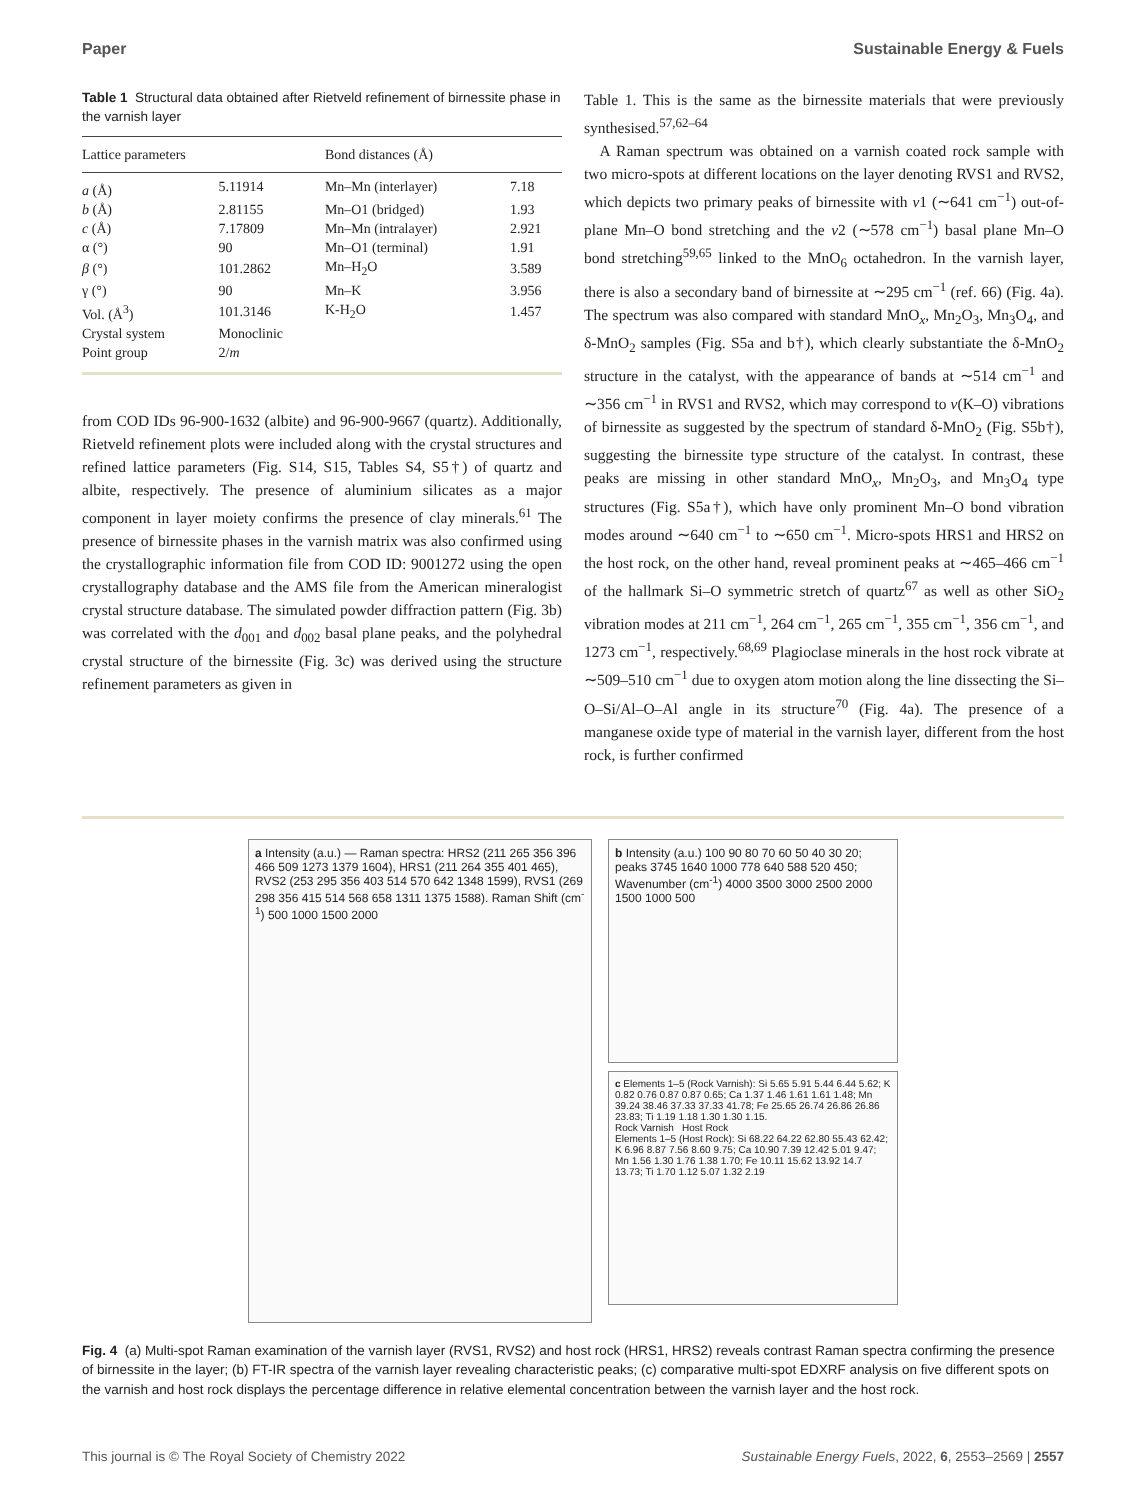Paper Sustainable Energy & Fuels
Table 1 Structural data obtained after Rietveld refinement of birnessite phase in the varnish layer
| Lattice parameters | | Bond distances (Å) | |
| --- | --- | --- | --- |
| a (Å) | 5.11914 | Mn–Mn (interlayer) | 7.18 |
| b (Å) | 2.81155 | Mn–O1 (bridged) | 1.93 |
| c (Å) | 7.17809 | Mn–Mn (intralayer) | 2.921 |
| α (°) | 90 | Mn–O1 (terminal) | 1.91 |
| β (°) | 101.2862 | Mn–H<sub>2</sub>O | 3.589 |
| γ (°) | 90 | Mn–K | 3.956 |
| Vol. (Å<sup>3</sup>) | 101.3146 | K-H<sub>2</sub>O | 1.457 |
| Crystal system | Monoclinic | | |
| Point group | 2/ m | | |
from COD IDs 96-900-1632 (albite) and 96-900-9667 (quartz). Additionally, Rietveld refinement plots were included along with the crystal structures and refined lattice parameters (Fig. S14, S15, Tables S4, S5†) of quartz and albite, respectively. The presence of aluminium silicates as a major component in layer moiety confirms the presence of clay minerals.<sup>61</sup> The presence of birnessite phases in the varnish matrix was also confirmed using the crystallographic information file from COD ID: 9001272 using the open crystallography database and the AMS file from the American mineralogist crystal structure database. The simulated powder diffraction pattern (Fig. 3b) was correlated with the d<sub>001</sub> and d<sub>002</sub> basal plane peaks, and the polyhedral crystal structure of the birnessite (Fig. 3c) was derived using the structure refinement parameters as given in
Table 1. This is the same as the birnessite materials that were previously synthesised.<sup>57,62–64</sup>
A Raman spectrum was obtained on a varnish coated rock sample with two micro-spots at different locations on the layer denoting RVS1 and RVS2, which depicts two primary peaks of birnessite with ν1 (∼641 cm<sup>−1</sup>) out-of-plane Mn–O bond stretching and the ν2 (∼578 cm<sup>−1</sup>) basal plane Mn–O bond stretching<sup>59,65</sup> linked to the MnO<sub>6</sub> octahedron. In the varnish layer, there is also a secondary band of birnessite at ∼295 cm<sup>−1</sup> (ref. 66) (Fig. 4a). The spectrum was also compared with standard MnO<sub>x</sub>, Mn<sub>2</sub>O<sub>3</sub>, Mn<sub>3</sub>O<sub>4</sub>, and δ-MnO<sub>2</sub> samples (Fig. S5a and b†), which clearly substantiate the δ-MnO<sub>2</sub> structure in the catalyst, with the appearance of bands at ∼514 cm<sup>−1</sup> and ∼356 cm<sup>−1</sup> in RVS1 and RVS2, which may correspond to ν(K–O) vibrations of birnessite as suggested by the spectrum of standard δ-MnO<sub>2</sub> (Fig. S5b†), suggesting the birnessite type structure of the catalyst. In contrast, these peaks are missing in other standard MnO<sub>x</sub>, Mn<sub>2</sub>O<sub>3</sub>, and Mn<sub>3</sub>O<sub>4</sub> type structures (Fig. S5a†), which have only prominent Mn–O bond vibration modes around ∼640 cm<sup>−1</sup> to ∼650 cm<sup>−1</sup>. Micro-spots HRS1 and HRS2 on the host rock, on the other hand, reveal prominent peaks at ∼465–466 cm<sup>−1</sup> of the hallmark Si–O symmetric stretch of quartz<sup>67</sup> as well as other SiO<sub>2</sub> vibration modes at 211 cm<sup>−1</sup>, 264 cm<sup>−1</sup>, 265 cm<sup>−1</sup>, 355 cm<sup>−1</sup>, 356 cm<sup>−1</sup>, and 1273 cm<sup>−1</sup>, respectively.<sup>68,69</sup> Plagioclase minerals in the host rock vibrate at ∼509–510 cm<sup>−1</sup> due to oxygen atom motion along the line dissecting the Si–O–Si/Al–O–Al angle in its structure<sup>70</sup> (Fig. 4a). The presence of a manganese oxide type of material in the varnish layer, different from the host rock, is further confirmed
a Intensity (a.u.) — Raman spectra: HRS2 (211 265 356 396 466 509 1273 1379 1604), HRS1 (211 264 355 401 465), RVS2 (253 295 356 403 514 570 642 1348 1599), RVS1 (269 298 356 415 514 568 658 1311 1375 1588). Raman Shift (cm<sup>-1</sup>) 500 1000 1500 2000
b Intensity (a.u.) 100 90 80 70 60 50 40 30 20; peaks 3745 1640 1000 778 640 588 520 450; Wavenumber (cm<sup>-1</sup>) 4000 3500 3000 2500 2000 1500 1000 500
c Elements 1–5 (Rock Varnish): Si 5.65 5.91 5.44 6.44 5.62; K 0.82 0.76 0.87 0.87 0.65; Ca 1.37 1.46 1.61 1.61 1.48; Mn 39.24 38.46 37.33 37.33 41.78; Fe 25.65 26.74 26.86 26.86 23.83; Ti 1.19 1.18 1.30 1.30 1.15.
Rock Varnish Host Rock
Elements 1–5 (Host Rock): Si 68.22 64.22 62.80 55.43 62.42; K 6.96 8.87 7.56 8.60 9.75; Ca 10.90 7.39 12.42 5.01 9.47; Mn 1.56 1.30 1.76 1.38 1.70; Fe 10.11 15.62 13.92 14.7 13.73; Ti 1.70 1.12 5.07 1.32 2.19
Fig. 4 (a) Multi-spot Raman examination of the varnish layer (RVS1, RVS2) and host rock (HRS1, HRS2) reveals contrast Raman spectra confirming the presence of birnessite in the layer; (b) FT-IR spectra of the varnish layer revealing characteristic peaks; (c) comparative multi-spot EDXRF analysis on five different spots on the varnish and host rock displays the percentage difference in relative elemental concentration between the varnish layer and the host rock.
This journal is © The Royal Society of Chemistry 2022 Sustainable Energy Fuels, 2022, 6, 2553–2569 | 2557